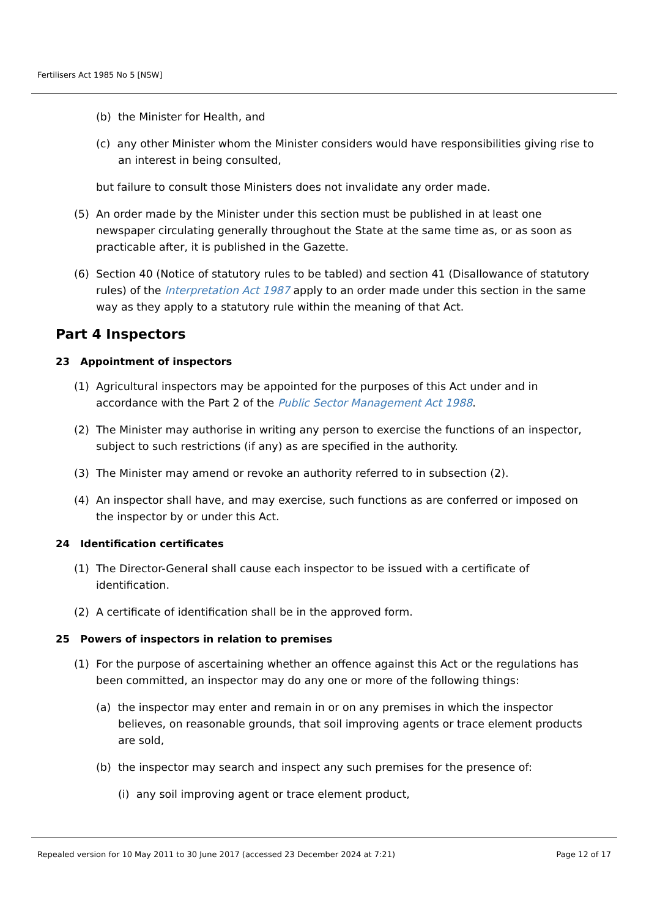Fertilisers Act 1985 No 5 [NSW]
(b) the Minister for Health, and
(c) any other Minister whom the Minister considers would have responsibilities giving rise to an interest in being consulted,
but failure to consult those Ministers does not invalidate any order made.
(5) An order made by the Minister under this section must be published in at least one newspaper circulating generally throughout the State at the same time as, or as soon as practicable after, it is published in the Gazette.
(6) Section 40 (Notice of statutory rules to be tabled) and section 41 (Disallowance of statutory rules) of the Interpretation Act 1987 apply to an order made under this section in the same way as they apply to a statutory rule within the meaning of that Act.
Part 4 Inspectors
23 Appointment of inspectors
(1) Agricultural inspectors may be appointed for the purposes of this Act under and in accordance with the Part 2 of the Public Sector Management Act 1988.
(2) The Minister may authorise in writing any person to exercise the functions of an inspector, subject to such restrictions (if any) as are specified in the authority.
(3) The Minister may amend or revoke an authority referred to in subsection (2).
(4) An inspector shall have, and may exercise, such functions as are conferred or imposed on the inspector by or under this Act.
24 Identification certificates
(1) The Director-General shall cause each inspector to be issued with a certificate of identification.
(2) A certificate of identification shall be in the approved form.
25 Powers of inspectors in relation to premises
(1) For the purpose of ascertaining whether an offence against this Act or the regulations has been committed, an inspector may do any one or more of the following things:
(a) the inspector may enter and remain in or on any premises in which the inspector believes, on reasonable grounds, that soil improving agents or trace element products are sold,
(b) the inspector may search and inspect any such premises for the presence of:
(i) any soil improving agent or trace element product,
Repealed version for 10 May 2011 to 30 June 2017 (accessed 23 December 2024 at 7:21) Page 12 of 17